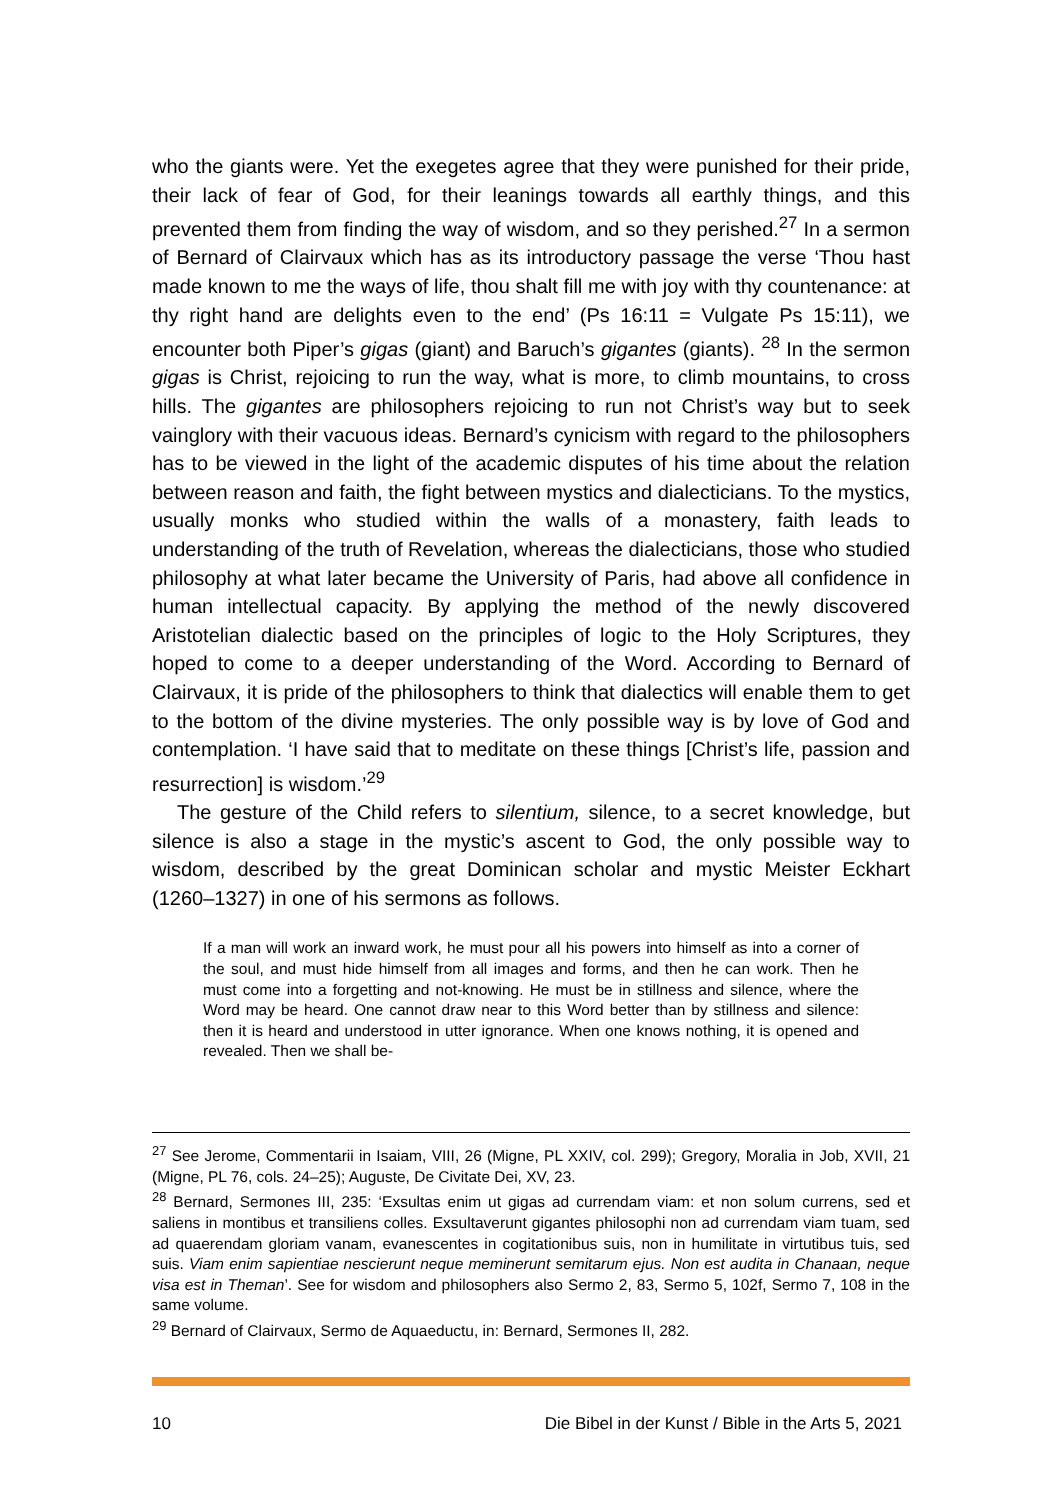who the giants were. Yet the exegetes agree that they were punished for their pride, their lack of fear of God, for their leanings towards all earthly things, and this prevented them from finding the way of wisdom, and so they perished.<sup>27</sup> In a sermon of Bernard of Clairvaux which has as its introductory passage the verse ‘Thou hast made known to me the ways of life, thou shalt fill me with joy with thy countenance: at thy right hand are delights even to the end’ (Ps 16:11 = Vulgate Ps 15:11), we encounter both Piper’s gigas (giant) and Baruch’s gigantes (giants). <sup>28</sup> In the sermon gigas is Christ, rejoicing to run the way, what is more, to climb mountains, to cross hills. The gigantes are philosophers rejoicing to run not Christ’s way but to seek vainglory with their vacuous ideas. Bernard’s cynicism with regard to the philosophers has to be viewed in the light of the academic disputes of his time about the relation between reason and faith, the fight between mystics and dialecticians. To the mystics, usually monks who studied within the walls of a monastery, faith leads to understanding of the truth of Revelation, whereas the dialecticians, those who studied philosophy at what later became the University of Paris, had above all confidence in human intellectual capacity. By applying the method of the newly discovered Aristotelian dialectic based on the principles of logic to the Holy Scriptures, they hoped to come to a deeper understanding of the Word. According to Bernard of Clairvaux, it is pride of the philosophers to think that dialectics will enable them to get to the bottom of the divine mysteries. The only possible way is by love of God and contemplation. ‘I have said that to meditate on these things [Christ’s life, passion and resurrection] is wisdom.’<sup>29</sup>
The gesture of the Child refers to silentium, silence, to a secret knowledge, but silence is also a stage in the mystic’s ascent to God, the only possible way to wisdom, described by the great Dominican scholar and mystic Meister Eckhart (1260–1327) in one of his sermons as follows.
If a man will work an inward work, he must pour all his powers into himself as into a corner of the soul, and must hide himself from all images and forms, and then he can work. Then he must come into a forgetting and not-knowing. He must be in stillness and silence, where the Word may be heard. One cannot draw near to this Word better than by stillness and silence: then it is heard and understood in utter ignorance. When one knows nothing, it is opened and revealed. Then we shall be-
<sup>27</sup> See Jerome, Commentarii in Isaiam, VIII, 26 (Migne, PL XXIV, col. 299); Gregory, Moralia in Job, XVII, 21 (Migne, PL 76, cols. 24–25); Auguste, De Civitate Dei, XV, 23.
<sup>28</sup> Bernard, Sermones III, 235: ‘Exsultas enim ut gigas ad currendam viam: et non solum currens, sed et saliens in montibus et transiliens colles. Exsultaverunt gigantes philosophi non ad currendam viam tuam, sed ad quaerendam gloriam vanam, evanescentes in cogitationibus suis, non in humilitate in virtutibus tuis, sed suis. Viam enim sapientiae nescierunt neque meminerunt semitarum ejus. Non est audita in Chanaan, neque visa est in Theman’. See for wisdom and philosophers also Sermo 2, 83, Sermo 5, 102f, Sermo 7, 108 in the same volume.
<sup>29</sup> Bernard of Clairvaux, Sermo de Aquaeductu, in: Bernard, Sermones II, 282.
10 Die Bibel in der Kunst / Bible in the Arts 5, 2021